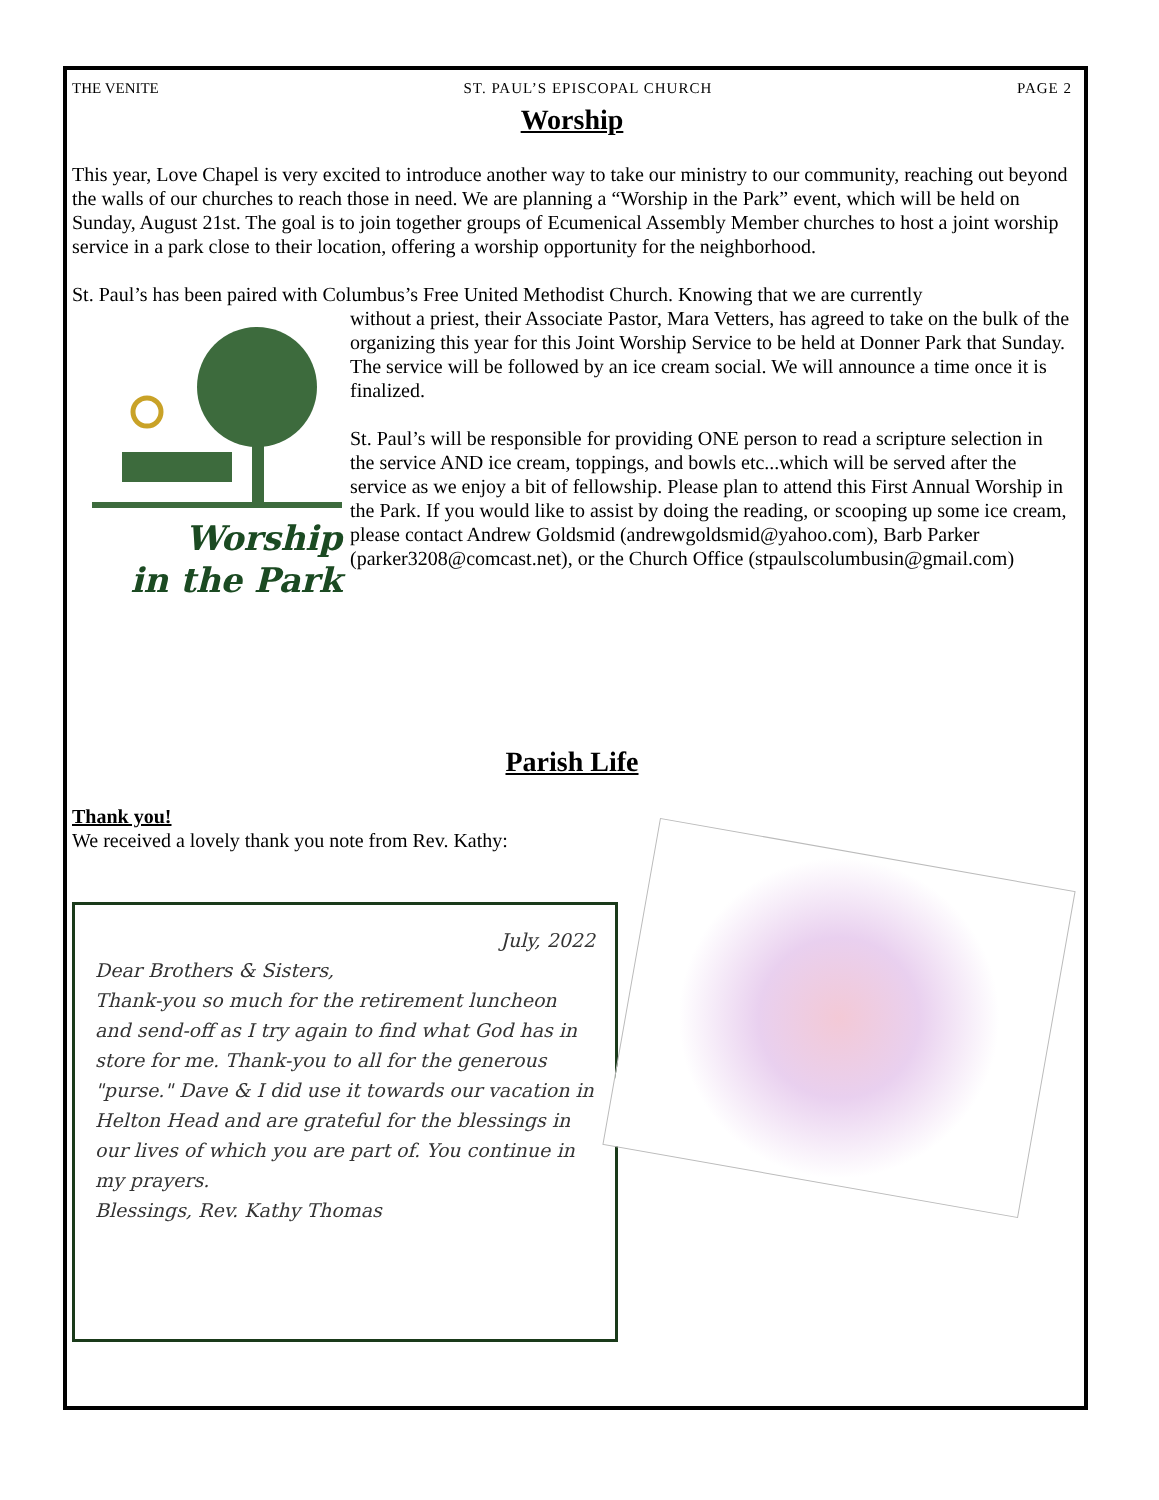THE VENITE ST. PAUL’S EPISCOPAL CHURCH PAGE 2
Worship
This year, Love Chapel is very excited to introduce another way to take our ministry to our community, reaching out beyond the walls of our churches to reach those in need. We are planning a “Worship in the Park” event, which will be held on Sunday, August 21st. The goal is to join together groups of Ecumenical Assembly Member churches to host a joint worship service in a park close to their location, offering a worship opportunity for the neighborhood.
St. Paul’s has been paired with Columbus’s Free United Methodist Church. Knowing that we are currently
Worship
in the Park
without a priest, their Associate Pastor, Mara Vetters, has agreed to take on the bulk of the organizing this year for this Joint Worship Service to be held at Donner Park that Sunday. The service will be followed by an ice cream social. We will announce a time once it is finalized.
St. Paul’s will be responsible for providing ONE person to read a scripture selection in the service AND ice cream, toppings, and bowls etc...which will be served after the service as we enjoy a bit of fellowship. Please plan to attend this First Annual Worship in the Park. If you would like to assist by doing the reading, or scooping up some ice cream, please contact Andrew Goldsmid (andrewgoldsmid@yahoo.com), Barb Parker (parker3208@comcast.net), or the Church Office (stpaulscolumbusin@gmail.com)
Parish Life
Thank you!
We received a lovely thank you note from Rev. Kathy:
July, 2022
Dear Brothers & Sisters,
Thank-you so much for the retirement luncheon and send-off as I try again to find what God has in store for me. Thank-you to all for the generous "purse." Dave & I did use it towards our vacation in Helton Head and are grateful for the blessings in our lives of which you are part of. You continue in my prayers.
Blessings, Rev. Kathy Thomas